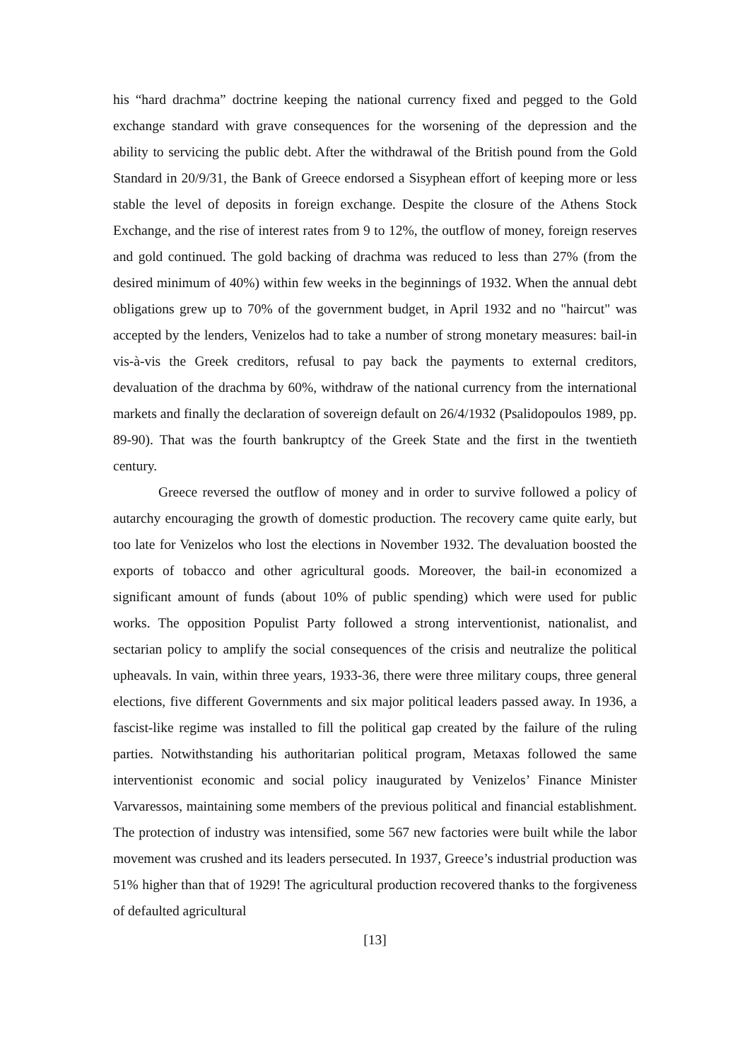his “hard drachma” doctrine keeping the national currency fixed and pegged to the Gold exchange standard with grave consequences for the worsening of the depression and the ability to servicing the public debt. After the withdrawal of the British pound from the Gold Standard in 20/9/31, the Bank of Greece endorsed a Sisyphean effort of keeping more or less stable the level of deposits in foreign exchange. Despite the closure of the Athens Stock Exchange, and the rise of interest rates from 9 to 12%, the outflow of money, foreign reserves and gold continued. The gold backing of drachma was reduced to less than 27% (from the desired minimum of 40%) within few weeks in the beginnings of 1932. When the annual debt obligations grew up to 70% of the government budget, in April 1932 and no "haircut" was accepted by the lenders, Venizelos had to take a number of strong monetary measures: bail-in vis-à-vis the Greek creditors, refusal to pay back the payments to external creditors, devaluation of the drachma by 60%, withdraw of the national currency from the international markets and finally the declaration of sovereign default on 26/4/1932 (Psalidopoulos 1989, pp. 89-90). That was the fourth bankruptcy of the Greek State and the first in the twentieth century.
Greece reversed the outflow of money and in order to survive followed a policy of autarchy encouraging the growth of domestic production. The recovery came quite early, but too late for Venizelos who lost the elections in November 1932. The devaluation boosted the exports of tobacco and other agricultural goods. Moreover, the bail-in economized a significant amount of funds (about 10% of public spending) which were used for public works. The opposition Populist Party followed a strong interventionist, nationalist, and sectarian policy to amplify the social consequences of the crisis and neutralize the political upheavals. In vain, within three years, 1933-36, there were three military coups, three general elections, five different Governments and six major political leaders passed away. In 1936, a fascist-like regime was installed to fill the political gap created by the failure of the ruling parties. Notwithstanding his authoritarian political program, Metaxas followed the same interventionist economic and social policy inaugurated by Venizelos’ Finance Minister Varvaressos, maintaining some members of the previous political and financial establishment. The protection of industry was intensified, some 567 new factories were built while the labor movement was crushed and its leaders persecuted. In 1937, Greece’s industrial production was 51% higher than that of 1929! The agricultural production recovered thanks to the forgiveness of defaulted agricultural
[13]